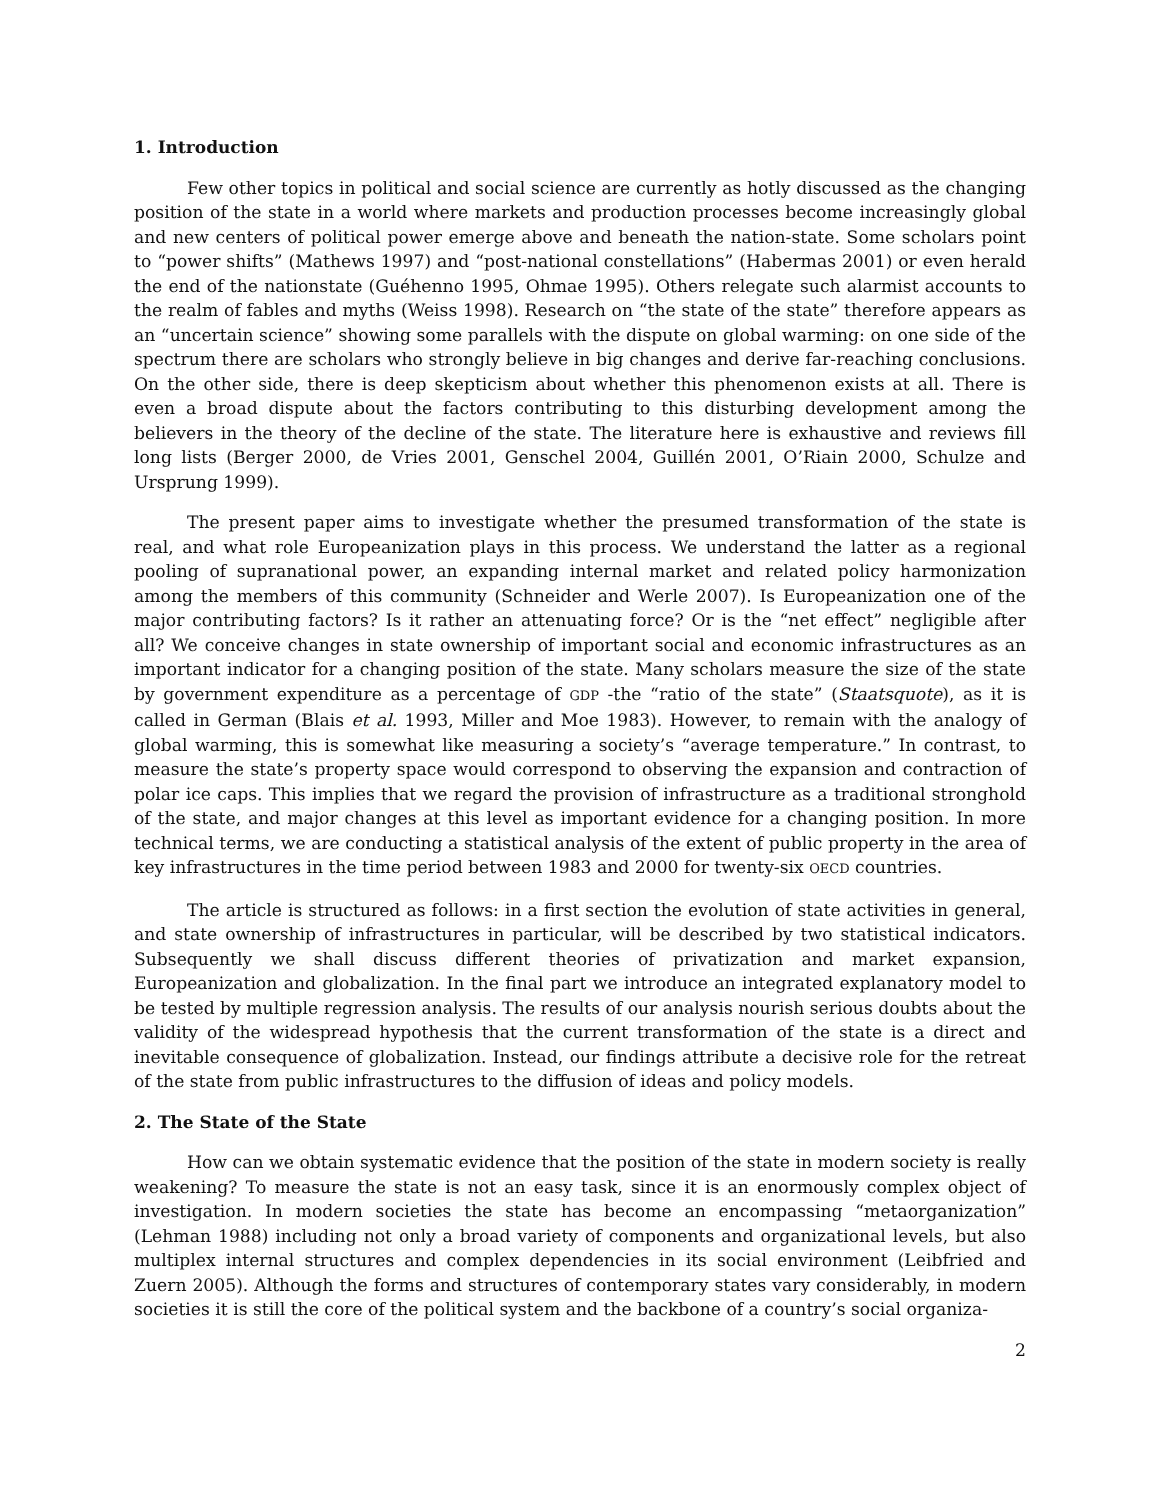1. Introduction
Few other topics in political and social science are currently as hotly discussed as the changing position of the state in a world where markets and production processes become increasingly global and new centers of political power emerge above and beneath the nation-state. Some scholars point to “power shifts” (Mathews 1997) and “post-national constellations” (Habermas 2001) or even herald the end of the nationstate (Guéhenno 1995, Ohmae 1995). Others relegate such alarmist accounts to the realm of fables and myths (Weiss 1998). Research on “the state of the state” therefore appears as an “uncertain science” showing some parallels with the dispute on global warming: on one side of the spectrum there are scholars who strongly believe in big changes and derive far-reaching conclusions. On the other side, there is deep skepticism about whether this phenomenon exists at all. There is even a broad dispute about the factors contributing to this disturbing development among the believers in the theory of the decline of the state. The literature here is exhaustive and reviews fill long lists (Berger 2000, de Vries 2001, Genschel 2004, Guillén 2001, O’Riain 2000, Schulze and Ursprung 1999).
The present paper aims to investigate whether the presumed transformation of the state is real, and what role Europeanization plays in this process. We understand the latter as a regional pooling of supranational power, an expanding internal market and related policy harmonization among the members of this community (Schneider and Werle 2007). Is Europeanization one of the major contributing factors? Is it rather an attenuating force? Or is the “net effect” negligible after all? We conceive changes in state ownership of important social and economic infrastructures as an important indicator for a changing position of the state. Many scholars measure the size of the state by government expenditure as a percentage of GDP -the “ratio of the state” (Staatsquote), as it is called in German (Blais et al. 1993, Miller and Moe 1983). However, to remain with the analogy of global warming, this is somewhat like measuring a society’s “average temperature.” In contrast, to measure the state’s property space would correspond to observing the expansion and contraction of polar ice caps. This implies that we regard the provision of infrastructure as a traditional stronghold of the state, and major changes at this level as important evidence for a changing position. In more technical terms, we are conducting a statistical analysis of the extent of public property in the area of key infrastructures in the time period between 1983 and 2000 for twenty-six OECD countries.
The article is structured as follows: in a first section the evolution of state activities in general, and state ownership of infrastructures in particular, will be described by two statistical indicators. Subsequently we shall discuss different theories of privatization and market expansion, Europeanization and globalization. In the final part we introduce an integrated explanatory model to be tested by multiple regression analysis. The results of our analysis nourish serious doubts about the validity of the widespread hypothesis that the current transformation of the state is a direct and inevitable consequence of globalization. Instead, our findings attribute a decisive role for the retreat of the state from public infrastructures to the diffusion of ideas and policy models.
2. The State of the State
How can we obtain systematic evidence that the position of the state in modern society is really weakening? To measure the state is not an easy task, since it is an enormously complex object of investigation. In modern societies the state has become an encompassing “metaorganization” (Lehman 1988) including not only a broad variety of components and organizational levels, but also multiplex internal structures and complex dependencies in its social environment (Leibfried and Zuern 2005). Although the forms and structures of contemporary states vary considerably, in modern societies it is still the core of the political system and the backbone of a country’s social organiza-
2